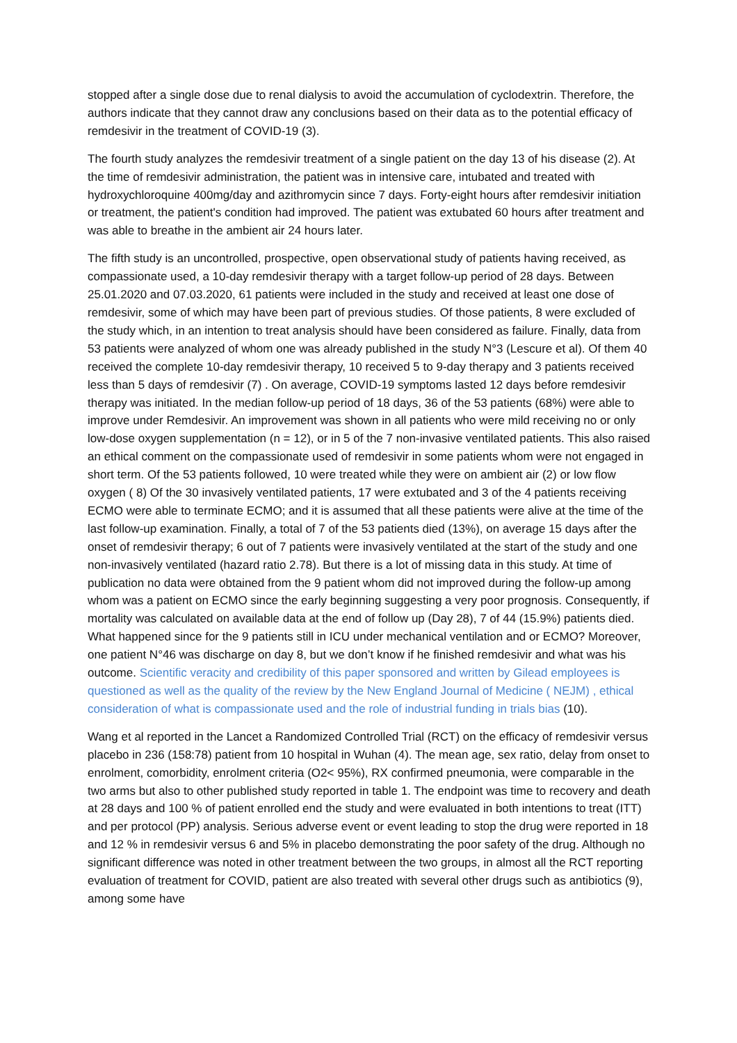stopped after a single dose due to renal dialysis to avoid the accumulation of cyclodextrin. Therefore, the authors indicate that they cannot draw any conclusions based on their data as to the potential efficacy of remdesivir in the treatment of COVID-19 (3).
The fourth study analyzes the remdesivir treatment of a single patient on the day 13 of his disease (2). At the time of remdesivir administration, the patient was in intensive care, intubated and treated with hydroxychloroquine 400mg/day and azithromycin since 7 days. Forty-eight hours after remdesivir initiation or treatment, the patient's condition had improved. The patient was extubated 60 hours after treatment and was able to breathe in the ambient air 24 hours later.
The fifth study is an uncontrolled, prospective, open observational study of patients having received, as compassionate used, a 10-day remdesivir therapy with a target follow-up period of 28 days. Between 25.01.2020 and 07.03.2020, 61 patients were included in the study and received at least one dose of remdesivir, some of which may have been part of previous studies. Of those patients, 8 were excluded of the study which, in an intention to treat analysis should have been considered as failure. Finally, data from 53 patients were analyzed of whom one was already published in the study N°3 (Lescure et al). Of them 40 received the complete 10-day remdesivir therapy, 10 received 5 to 9-day therapy and 3 patients received less than 5 days of remdesivir (7) . On average, COVID-19 symptoms lasted 12 days before remdesivir therapy was initiated. In the median follow-up period of 18 days, 36 of the 53 patients (68%) were able to improve under Remdesivir. An improvement was shown in all patients who were mild receiving no or only low-dose oxygen supplementation (n = 12), or in 5 of the 7 non-invasive ventilated patients. This also raised an ethical comment on the compassionate used of remdesivir in some patients whom were not engaged in short term. Of the 53 patients followed, 10 were treated while they were on ambient air (2) or low flow oxygen ( 8) Of the 30 invasively ventilated patients, 17 were extubated and 3 of the 4 patients receiving ECMO were able to terminate ECMO; and it is assumed that all these patients were alive at the time of the last follow-up examination. Finally, a total of 7 of the 53 patients died (13%), on average 15 days after the onset of remdesivir therapy; 6 out of 7 patients were invasively ventilated at the start of the study and one non-invasively ventilated (hazard ratio 2.78). But there is a lot of missing data in this study. At time of publication no data were obtained from the 9 patient whom did not improved during the follow-up among whom was a patient on ECMO since the early beginning suggesting a very poor prognosis. Consequently, if mortality was calculated on available data at the end of follow up (Day 28), 7 of 44 (15.9%) patients died. What happened since for the 9 patients still in ICU under mechanical ventilation and or ECMO? Moreover, one patient N°46 was discharge on day 8, but we don’t know if he finished remdesivir and what was his outcome. Scientific veracity and credibility of this paper sponsored and written by Gilead employees is questioned as well as the quality of the review by the New England Journal of Medicine ( NEJM) , ethical consideration of what is compassionate used and the role of industrial funding in trials bias (10).
Wang et al reported in the Lancet a Randomized Controlled Trial (RCT) on the efficacy of remdesivir versus placebo in 236 (158:78) patient from 10 hospital in Wuhan (4). The mean age, sex ratio, delay from onset to enrolment, comorbidity, enrolment criteria (O2< 95%), RX confirmed pneumonia, were comparable in the two arms but also to other published study reported in table 1. The endpoint was time to recovery and death at 28 days and 100 % of patient enrolled end the study and were evaluated in both intentions to treat (ITT) and per protocol (PP) analysis. Serious adverse event or event leading to stop the drug were reported in 18 and 12 % in remdesivir versus 6 and 5% in placebo demonstrating the poor safety of the drug. Although no significant difference was noted in other treatment between the two groups, in almost all the RCT reporting evaluation of treatment for COVID, patient are also treated with several other drugs such as antibiotics (9), among some have